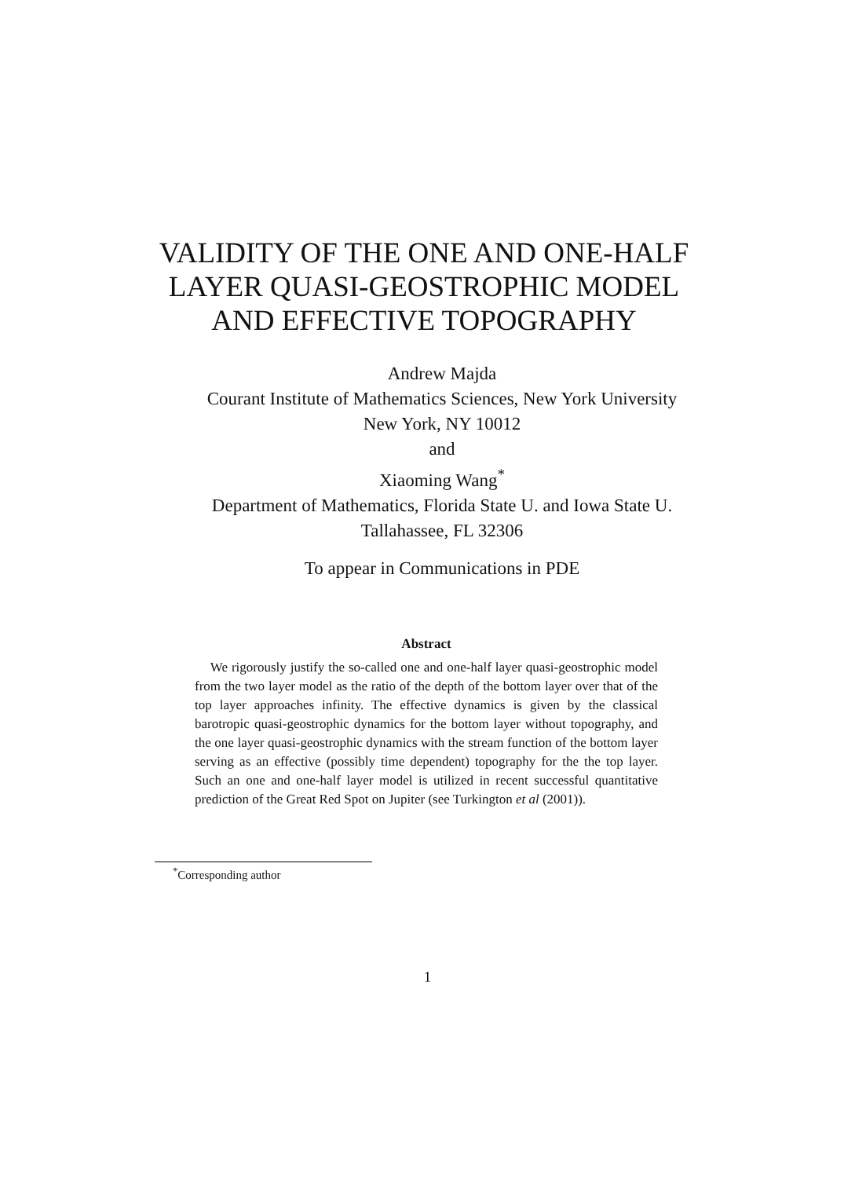VALIDITY OF THE ONE AND ONE-HALF
LAYER QUASI-GEOSTROPHIC MODEL
AND EFFECTIVE TOPOGRAPHY
Andrew Majda
Courant Institute of Mathematics Sciences, New York University
New York, NY 10012
and
Xiaoming Wang<sup>*</sup>
Department of Mathematics, Florida State U. and Iowa State U.
Tallahassee, FL 32306
To appear in Communications in PDE
Abstract
We rigorously justify the so-called one and one-half layer quasi-geostrophic model from the two layer model as the ratio of the depth of the bottom layer over that of the top layer approaches infinity. The effective dynamics is given by the classical barotropic quasi-geostrophic dynamics for the bottom layer without topography, and the one layer quasi-geostrophic dynamics with the stream function of the bottom layer serving as an effective (possibly time dependent) topography for the the top layer. Such an one and one-half layer model is utilized in recent successful quantitative prediction of the Great Red Spot on Jupiter (see Turkington et al (2001)).
<sup>*</sup> Corresponding author
1